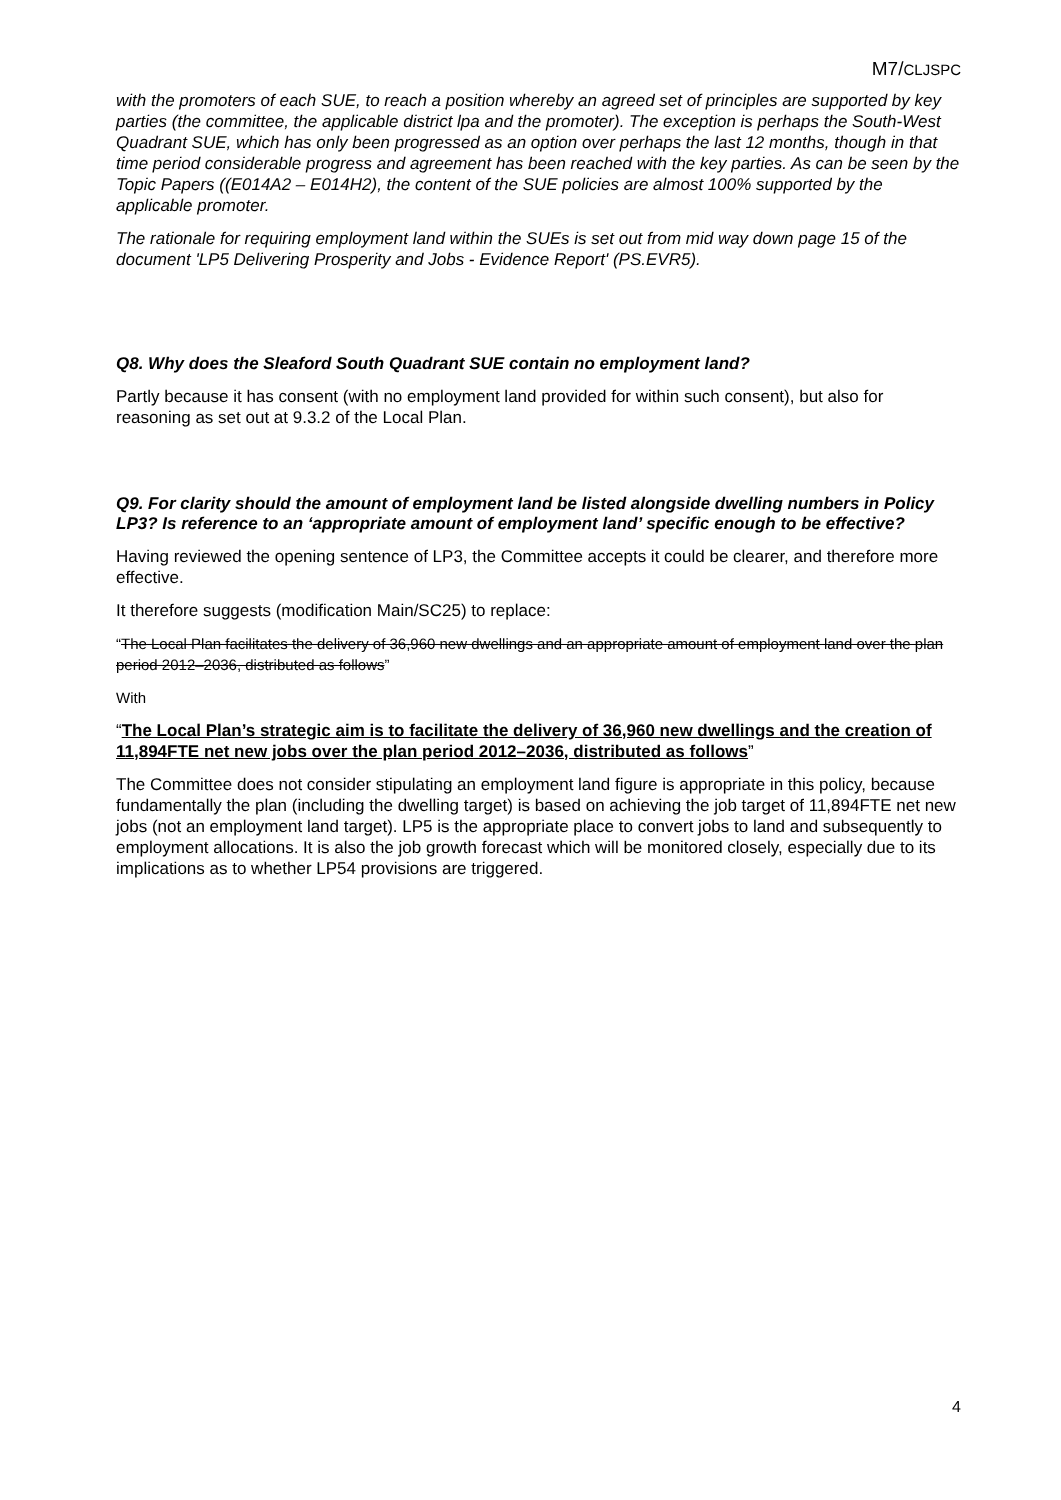M7/CLJSPC
with the promoters of each SUE, to reach a position whereby an agreed set of principles are supported by key parties (the committee, the applicable district lpa and the promoter). The exception is perhaps the South-West Quadrant SUE, which has only been progressed as an option over perhaps the last 12 months, though in that time period considerable progress and agreement has been reached with the key parties. As can be seen by the Topic Papers ((E014A2 – E014H2), the content of the SUE policies are almost 100% supported by the applicable promoter.
The rationale for requiring employment land within the SUEs is set out from mid way down page 15 of the document 'LP5 Delivering Prosperity and Jobs - Evidence Report' (PS.EVR5).
Q8. Why does the Sleaford South Quadrant SUE contain no employment land?
Partly because it has consent (with no employment land provided for within such consent), but also for reasoning as set out at 9.3.2 of the Local Plan.
Q9. For clarity should the amount of employment land be listed alongside dwelling numbers in Policy LP3? Is reference to an ‘appropriate amount of employment land’ specific enough to be effective?
Having reviewed the opening sentence of LP3, the Committee accepts it could be clearer, and therefore more effective.
It therefore suggests (modification Main/SC25) to replace:
“The Local Plan facilitates the delivery of 36,960 new dwellings and an appropriate amount of employment land over the plan period 2012–2036, distributed as follows”
With
“The Local Plan’s strategic aim is to facilitate the delivery of 36,960 new dwellings and the creation of 11,894FTE net new jobs over the plan period 2012–2036, distributed as follows”
The Committee does not consider stipulating an employment land figure is appropriate in this policy, because fundamentally the plan (including the dwelling target) is based on achieving the job target of 11,894FTE net new jobs (not an employment land target). LP5 is the appropriate place to convert jobs to land and subsequently to employment allocations. It is also the job growth forecast which will be monitored closely, especially due to its implications as to whether LP54 provisions are triggered.
4